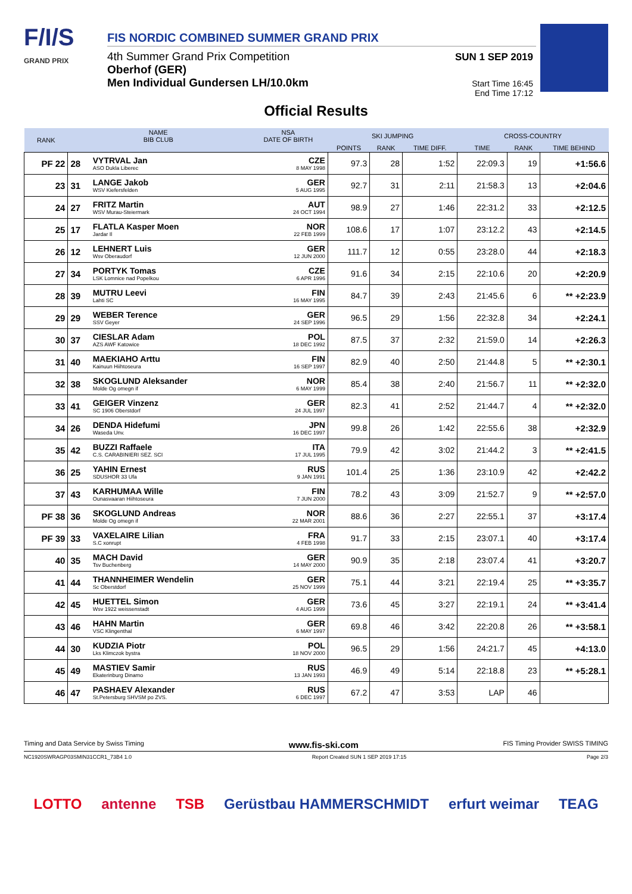F/I/S
GRAND PRIX
FIS NORDIC COMBINED SUMMER GRAND PRIX
4th Summer Grand Prix Competition
Oberhof (GER)
Men Individual Gundersen LH/10.0km
SUN 1 SEP 2019
Start Time 16:45
End Time 17:12
Official Results
| RANK | NAME BIB CLUB | | NSA DATE OF BIRTH | SKI JUMPING | | | CROSS-COUNTRY | | |
| --- | --- | --- | --- | --- | --- | --- | --- | --- | --- |
| | | | | POINTS | RANK | TIME DIFF. | TIME | RANK | TIME BEHIND |
| PF 22 | 28 | VYTRVAL Jan ASO Dukla Liberec | CZE 8 MAY 1998 | 97.3 | 28 | 1:52 | 22:09.3 | 19 | +1:56.6 |
| 23 | 31 | LANGE Jakob WSV Kiefersfelden | GER 5 AUG 1995 | 92.7 | 31 | 2:11 | 21:58.3 | 13 | +2:04.6 |
| 24 | 27 | FRITZ Martin WSV Murau-Steiermark | AUT 24 OCT 1994 | 98.9 | 27 | 1:46 | 22:31.2 | 33 | +2:12.5 |
| 25 | 17 | FLATLA Kasper Moen Jardar Il | NOR 22 FEB 1999 | 108.6 | 17 | 1:07 | 23:12.2 | 43 | +2:14.5 |
| 26 | 12 | LEHNERT Luis Wsv Oberaudorf | GER 12 JUN 2000 | 111.7 | 12 | 0:55 | 23:28.0 | 44 | +2:18.3 |
| 27 | 34 | PORTYK Tomas LSK Lomnice nad Popelkou | CZE 6 APR 1996 | 91.6 | 34 | 2:15 | 22:10.6 | 20 | +2:20.9 |
| 28 | 39 | MUTRU Leevi Lahti SC | FIN 16 MAY 1995 | 84.7 | 39 | 2:43 | 21:45.6 | 6 | ** +2:23.9 |
| 29 | 29 | WEBER Terence SSV Geyer | GER 24 SEP 1996 | 96.5 | 29 | 1:56 | 22:32.8 | 34 | +2:24.1 |
| 30 | 37 | CIESLAR Adam AZS AWF Katowice | POL 18 DEC 1992 | 87.5 | 37 | 2:32 | 21:59.0 | 14 | +2:26.3 |
| 31 | 40 | MAEKIAHO Arttu Kainuun Hiihtoseura | FIN 16 SEP 1997 | 82.9 | 40 | 2:50 | 21:44.8 | 5 | ** +2:30.1 |
| 32 | 38 | SKOGLUND Aleksander Molde Og omegn if | NOR 6 MAY 1999 | 85.4 | 38 | 2:40 | 21:56.7 | 11 | ** +2:32.0 |
| 33 | 41 | GEIGER Vinzenz SC 1906 Oberstdorf | GER 24 JUL 1997 | 82.3 | 41 | 2:52 | 21:44.7 | 4 | ** +2:32.0 |
| 34 | 26 | DENDA Hidefumi Waseda Unv. | JPN 16 DEC 1997 | 99.8 | 26 | 1:42 | 22:55.6 | 38 | +2:32.9 |
| 35 | 42 | BUZZI Raffaele C.S. CARABINIERI SEZ. SCI | ITA 17 JUL 1995 | 79.9 | 42 | 3:02 | 21:44.2 | 3 | ** +2:41.5 |
| 36 | 25 | YAHIN Ernest SDUSHOR 33 Ufa | RUS 9 JAN 1991 | 101.4 | 25 | 1:36 | 23:10.9 | 42 | +2:42.2 |
| 37 | 43 | KARHUMAA Wille Ounasvaaran Hiihtoseura | FIN 7 JUN 2000 | 78.2 | 43 | 3:09 | 21:52.7 | 9 | ** +2:57.0 |
| PF 38 | 36 | SKOGLUND Andreas Molde Og omegn if | NOR 22 MAR 2001 | 88.6 | 36 | 2:27 | 22:55.1 | 37 | +3:17.4 |
| PF 39 | 33 | VAXELAIRE Lilian S.C xonrupt | FRA 4 FEB 1998 | 91.7 | 33 | 2:15 | 23:07.1 | 40 | +3:17.4 |
| 40 | 35 | MACH David Tsv Buchenberg | GER 14 MAY 2000 | 90.9 | 35 | 2:18 | 23:07.4 | 41 | +3:20.7 |
| 41 | 44 | THANNHEIMER Wendelin Sc Oberstdorf | GER 25 NOV 1999 | 75.1 | 44 | 3:21 | 22:19.4 | 25 | ** +3:35.7 |
| 42 | 45 | HUETTEL Simon Wsv 1922 weissenstadt | GER 4 AUG 1999 | 73.6 | 45 | 3:27 | 22:19.1 | 24 | ** +3:41.4 |
| 43 | 46 | HAHN Martin VSC Klingenthal | GER 6 MAY 1997 | 69.8 | 46 | 3:42 | 22:20.8 | 26 | ** +3:58.1 |
| 44 | 30 | KUDZIA Piotr Lks Klimczok bystra | POL 18 NOV 2000 | 96.5 | 29 | 1:56 | 24:21.7 | 45 | +4:13.0 |
| 45 | 49 | MASTIEV Samir Ekaterinburg Dinamo | RUS 13 JAN 1993 | 46.9 | 49 | 5:14 | 22:18.8 | 23 | ** +5:28.1 |
| 46 | 47 | PASHAEV Alexander St.Petersburg SHVSM po ZVS. | RUS 6 DEC 1997 | 67.2 | 47 | 3:53 | LAP | 46 | |
Timing and Data Service by Swiss Timing www.fis-ski.com FIS Timing Provider SWISS TIMING
NC1920SWRAGP03SMIN31CCR1_73B4 1.0 Report Created SUN 1 SEP 2019 17:15 Page 2/3
LOTTO antenne TSB Gerüstbau HAMMERSCHMIDT erfurt weimar TEAG